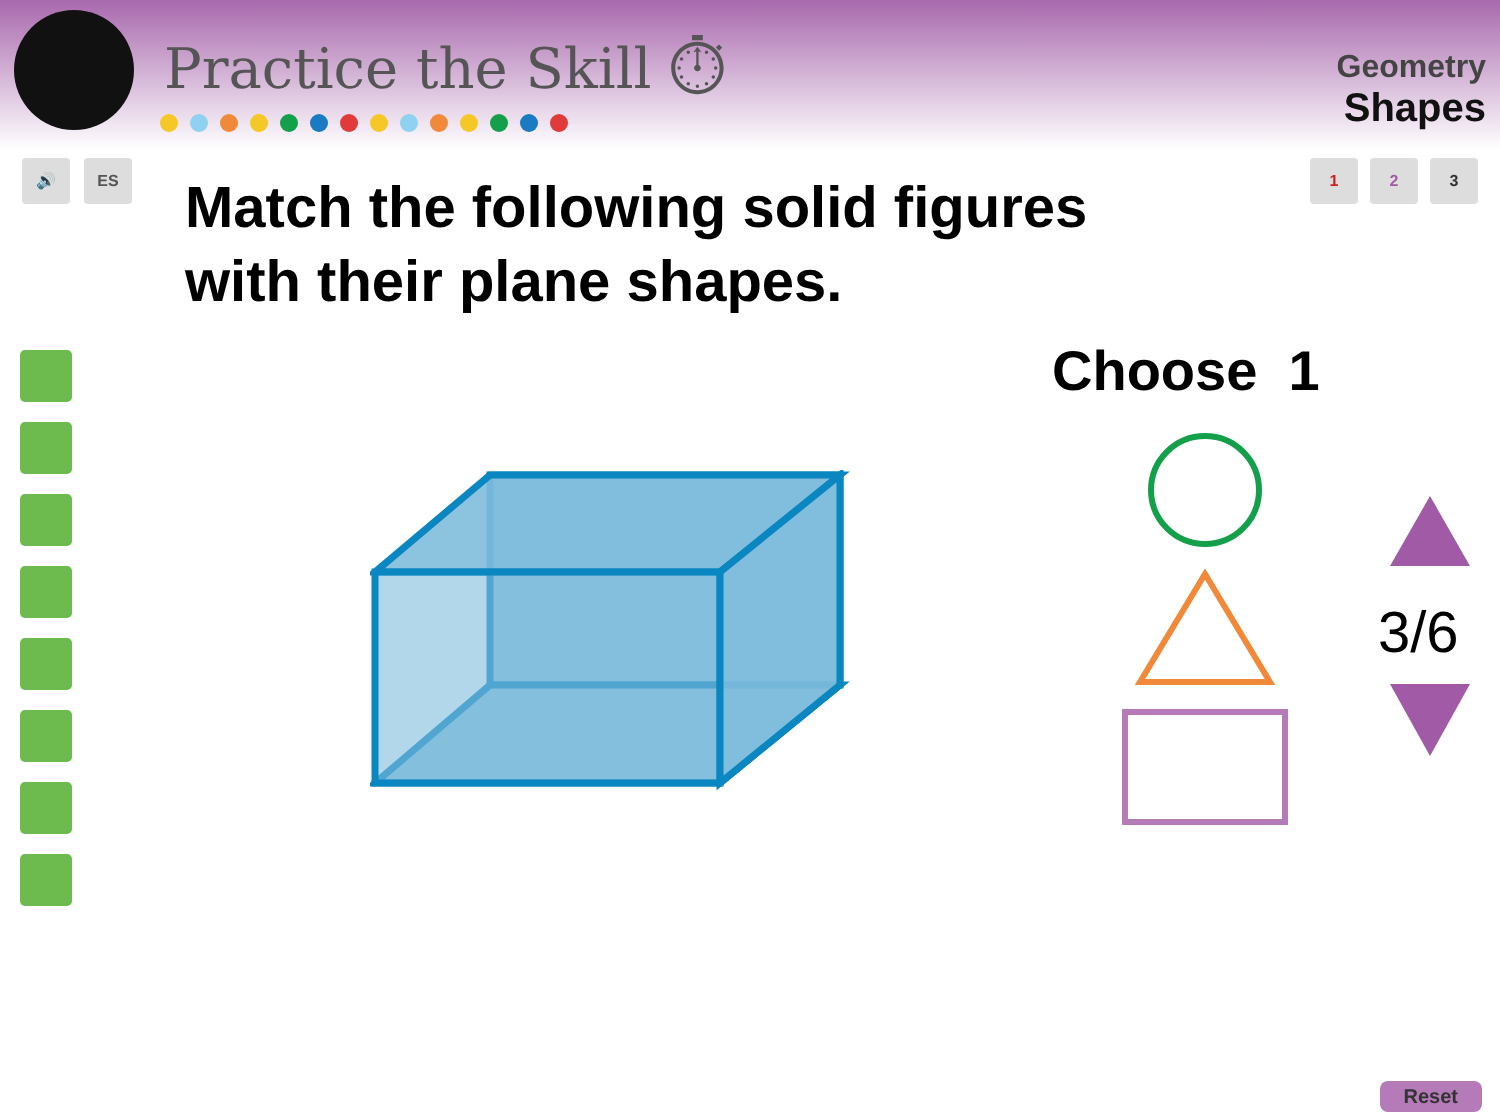Practice the Skill ⏱
Geometry
Shapes
🔊 ES
1 2 3
Match the following solid figures
with their plane shapes.
Choose 1
3/6
Reset